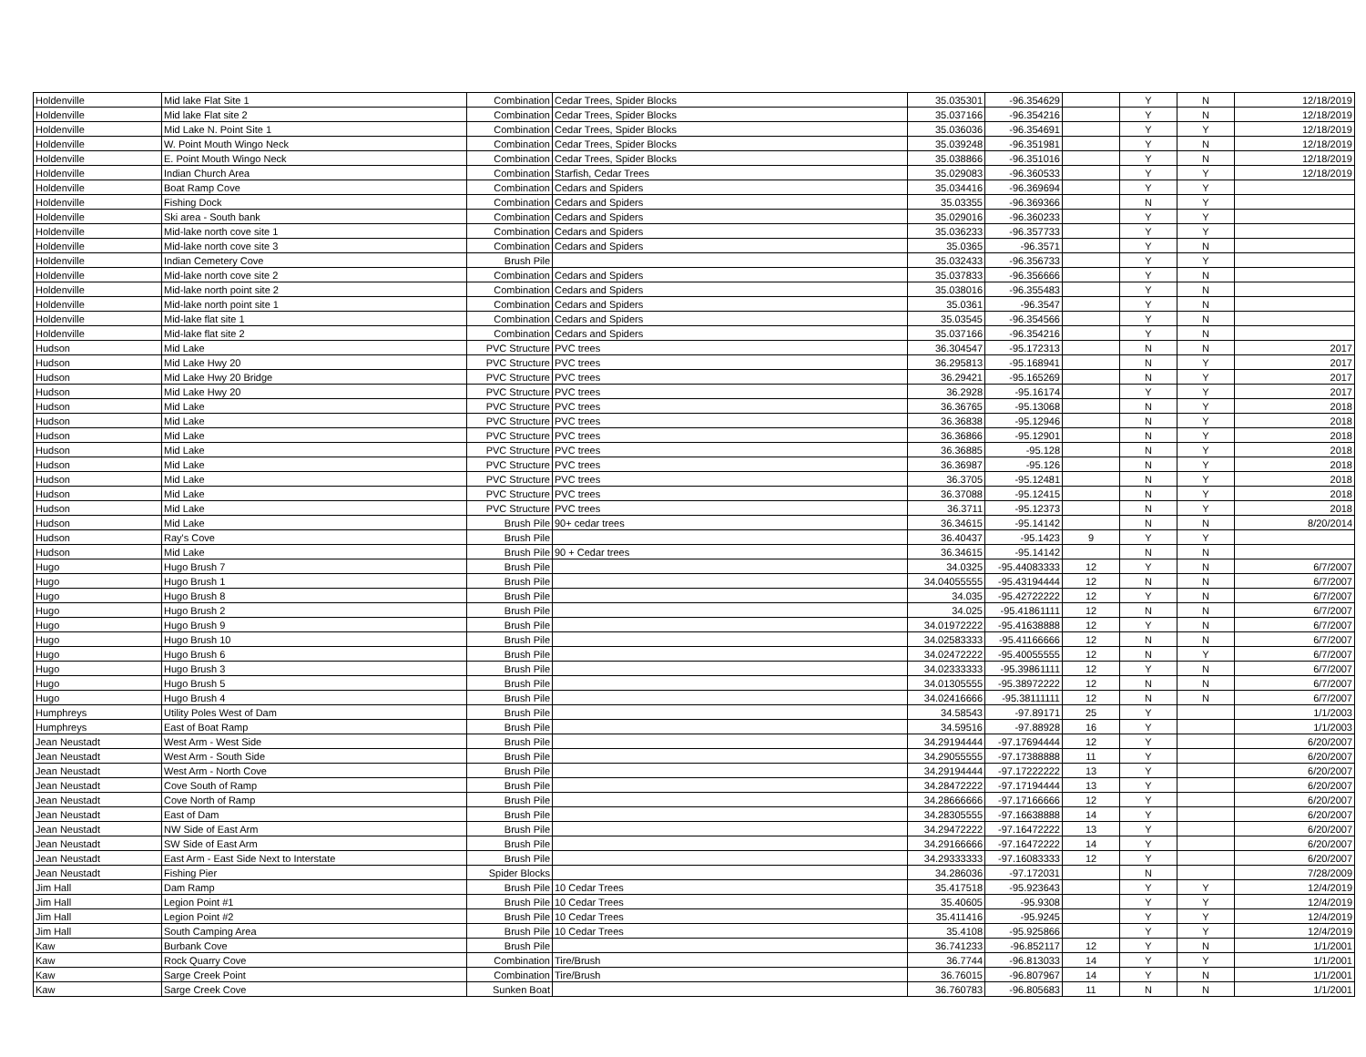| Holdenville | Mid lake Flat Site 1 | Combination | Cedar Trees, Spider Blocks | 35.035301 | -96.354629 | | Y | N | 12/18/2019 |
| Holdenville | Mid lake Flat site 2 | Combination | Cedar Trees, Spider Blocks | 35.037166 | -96.354216 | | Y | N | 12/18/2019 |
| Holdenville | Mid Lake N. Point Site 1 | Combination | Cedar Trees, Spider Blocks | 35.036036 | -96.354691 | | Y | Y | 12/18/2019 |
| Holdenville | W. Point Mouth Wingo Neck | Combination | Cedar Trees, Spider Blocks | 35.039248 | -96.351981 | | Y | N | 12/18/2019 |
| Holdenville | E. Point Mouth Wingo Neck | Combination | Cedar Trees, Spider Blocks | 35.038866 | -96.351016 | | Y | N | 12/18/2019 |
| Holdenville | Indian Church Area | Combination | Starfish, Cedar Trees | 35.029083 | -96.360533 | | Y | Y | 12/18/2019 |
| Holdenville | Boat Ramp Cove | Combination | Cedars and Spiders | 35.034416 | -96.369694 | | Y | Y | |
| Holdenville | Fishing Dock | Combination | Cedars and Spiders | 35.03355 | -96.369366 | | N | Y | |
| Holdenville | Ski area - South bank | Combination | Cedars and Spiders | 35.029016 | -96.360233 | | Y | Y | |
| Holdenville | Mid-lake north cove site 1 | Combination | Cedars and Spiders | 35.036233 | -96.357733 | | Y | Y | |
| Holdenville | Mid-lake north cove site 3 | Combination | Cedars and Spiders | 35.0365 | -96.3571 | | Y | N | |
| Holdenville | Indian Cemetery Cove | Brush Pile | | 35.032433 | -96.356733 | | Y | Y | |
| Holdenville | Mid-lake north cove site 2 | Combination | Cedars and Spiders | 35.037833 | -96.356666 | | Y | N | |
| Holdenville | Mid-lake north point site 2 | Combination | Cedars and Spiders | 35.038016 | -96.355483 | | Y | N | |
| Holdenville | Mid-lake north point site 1 | Combination | Cedars and Spiders | 35.0361 | -96.3547 | | Y | N | |
| Holdenville | Mid-lake flat site 1 | Combination | Cedars and Spiders | 35.03545 | -96.354566 | | Y | N | |
| Holdenville | Mid-lake flat site 2 | Combination | Cedars and Spiders | 35.037166 | -96.354216 | | Y | N | |
| Hudson | Mid Lake | PVC Structure | PVC trees | 36.304547 | -95.172313 | | N | N | 2017 |
| Hudson | Mid Lake Hwy 20 | PVC Structure | PVC trees | 36.295813 | -95.168941 | | N | Y | 2017 |
| Hudson | Mid Lake Hwy 20 Bridge | PVC Structure | PVC trees | 36.29421 | -95.165269 | | N | Y | 2017 |
| Hudson | Mid Lake Hwy 20 | PVC Structure | PVC trees | 36.2928 | -95.16174 | | Y | Y | 2017 |
| Hudson | Mid Lake | PVC Structure | PVC trees | 36.36765 | -95.13068 | | N | Y | 2018 |
| Hudson | Mid Lake | PVC Structure | PVC trees | 36.36838 | -95.12946 | | N | Y | 2018 |
| Hudson | Mid Lake | PVC Structure | PVC trees | 36.36866 | -95.12901 | | N | Y | 2018 |
| Hudson | Mid Lake | PVC Structure | PVC trees | 36.36885 | -95.128 | | N | Y | 2018 |
| Hudson | Mid Lake | PVC Structure | PVC trees | 36.36987 | -95.126 | | N | Y | 2018 |
| Hudson | Mid Lake | PVC Structure | PVC trees | 36.3705 | -95.12481 | | N | Y | 2018 |
| Hudson | Mid Lake | PVC Structure | PVC trees | 36.37088 | -95.12415 | | N | Y | 2018 |
| Hudson | Mid Lake | PVC Structure | PVC trees | 36.3711 | -95.12373 | | N | Y | 2018 |
| Hudson | Mid Lake | Brush Pile | 90+ cedar trees | 36.34615 | -95.14142 | | N | N | 8/20/2014 |
| Hudson | Ray's Cove | Brush Pile | | 36.40437 | -95.1423 | 9 | Y | Y | |
| Hudson | Mid Lake | Brush Pile | 90 + Cedar trees | 36.34615 | -95.14142 | | N | N | |
| Hugo | Hugo Brush 7 | Brush Pile | | 34.0325 | -95.44083333 | 12 | Y | N | 6/7/2007 |
| Hugo | Hugo Brush 1 | Brush Pile | | 34.04055555 | -95.43194444 | 12 | N | N | 6/7/2007 |
| Hugo | Hugo Brush 8 | Brush Pile | | 34.035 | -95.42722222 | 12 | Y | N | 6/7/2007 |
| Hugo | Hugo Brush 2 | Brush Pile | | 34.025 | -95.41861111 | 12 | N | N | 6/7/2007 |
| Hugo | Hugo Brush 9 | Brush Pile | | 34.01972222 | -95.41638888 | 12 | Y | N | 6/7/2007 |
| Hugo | Hugo Brush 10 | Brush Pile | | 34.02583333 | -95.41166666 | 12 | N | N | 6/7/2007 |
| Hugo | Hugo Brush 6 | Brush Pile | | 34.02472222 | -95.40055555 | 12 | N | Y | 6/7/2007 |
| Hugo | Hugo Brush 3 | Brush Pile | | 34.02333333 | -95.39861111 | 12 | Y | N | 6/7/2007 |
| Hugo | Hugo Brush 5 | Brush Pile | | 34.01305555 | -95.38972222 | 12 | N | N | 6/7/2007 |
| Hugo | Hugo Brush 4 | Brush Pile | | 34.02416666 | -95.38111111 | 12 | N | N | 6/7/2007 |
| Humphreys | Utility Poles West of Dam | Brush Pile | | 34.58543 | -97.89171 | 25 | Y | | 1/1/2003 |
| Humphreys | East of Boat Ramp | Brush Pile | | 34.59516 | -97.88928 | 16 | Y | | 1/1/2003 |
| Jean Neustadt | West Arm - West Side | Brush Pile | | 34.29194444 | -97.17694444 | 12 | Y | | 6/20/2007 |
| Jean Neustadt | West Arm - South Side | Brush Pile | | 34.29055555 | -97.17388888 | 11 | Y | | 6/20/2007 |
| Jean Neustadt | West Arm - North Cove | Brush Pile | | 34.29194444 | -97.17222222 | 13 | Y | | 6/20/2007 |
| Jean Neustadt | Cove South of Ramp | Brush Pile | | 34.28472222 | -97.17194444 | 13 | Y | | 6/20/2007 |
| Jean Neustadt | Cove North of Ramp | Brush Pile | | 34.28666666 | -97.17166666 | 12 | Y | | 6/20/2007 |
| Jean Neustadt | East of Dam | Brush Pile | | 34.28305555 | -97.16638888 | 14 | Y | | 6/20/2007 |
| Jean Neustadt | NW Side of East Arm | Brush Pile | | 34.29472222 | -97.16472222 | 13 | Y | | 6/20/2007 |
| Jean Neustadt | SW Side of East Arm | Brush Pile | | 34.29166666 | -97.16472222 | 14 | Y | | 6/20/2007 |
| Jean Neustadt | East Arm - East Side Next to Interstate | Brush Pile | | 34.29333333 | -97.16083333 | 12 | Y | | 6/20/2007 |
| Jean Neustadt | Fishing Pier | Spider Blocks | | 34.286036 | -97.172031 | | N | | 7/28/2009 |
| Jim Hall | Dam Ramp | Brush Pile | 10 Cedar Trees | 35.417518 | -95.923643 | | Y | Y | 12/4/2019 |
| Jim Hall | Legion Point #1 | Brush Pile | 10 Cedar Trees | 35.40605 | -95.9308 | | Y | Y | 12/4/2019 |
| Jim Hall | Legion Point #2 | Brush Pile | 10 Cedar Trees | 35.411416 | -95.9245 | | Y | Y | 12/4/2019 |
| Jim Hall | South Camping Area | Brush Pile | 10 Cedar Trees | 35.4108 | -95.925866 | | Y | Y | 12/4/2019 |
| Kaw | Burbank Cove | Brush Pile | | 36.741233 | -96.852117 | 12 | Y | N | 1/1/2001 |
| Kaw | Rock Quarry Cove | Combination | Tire/Brush | 36.7744 | -96.813033 | 14 | Y | Y | 1/1/2001 |
| Kaw | Sarge Creek Point | Combination | Tire/Brush | 36.76015 | -96.807967 | 14 | Y | N | 1/1/2001 |
| Kaw | Sarge Creek Cove | Sunken Boat | | 36.760783 | -96.805683 | 11 | N | N | 1/1/2001 |